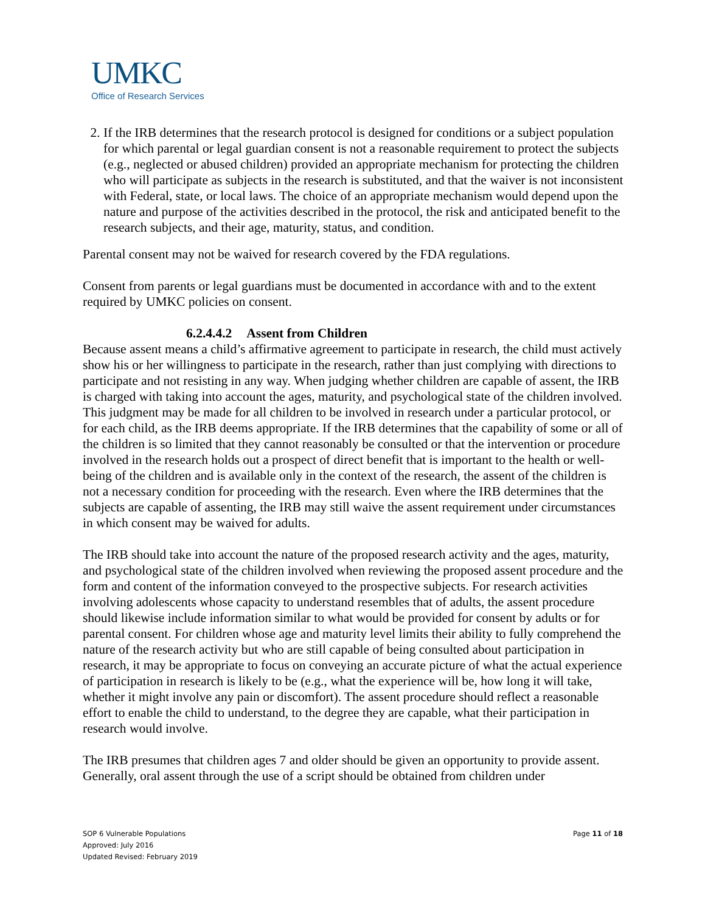UMKC
Office of Research Services
2. If the IRB determines that the research protocol is designed for conditions or a subject population for which parental or legal guardian consent is not a reasonable requirement to protect the subjects (e.g., neglected or abused children) provided an appropriate mechanism for protecting the children who will participate as subjects in the research is substituted, and that the waiver is not inconsistent with Federal, state, or local laws. The choice of an appropriate mechanism would depend upon the nature and purpose of the activities described in the protocol, the risk and anticipated benefit to the research subjects, and their age, maturity, status, and condition.
Parental consent may not be waived for research covered by the FDA regulations.
Consent from parents or legal guardians must be documented in accordance with and to the extent required by UMKC policies on consent.
6.2.4.4.2 Assent from Children
Because assent means a child’s affirmative agreement to participate in research, the child must actively show his or her willingness to participate in the research, rather than just complying with directions to participate and not resisting in any way. When judging whether children are capable of assent, the IRB is charged with taking into account the ages, maturity, and psychological state of the children involved. This judgment may be made for all children to be involved in research under a particular protocol, or for each child, as the IRB deems appropriate. If the IRB determines that the capability of some or all of the children is so limited that they cannot reasonably be consulted or that the intervention or procedure involved in the research holds out a prospect of direct benefit that is important to the health or well-being of the children and is available only in the context of the research, the assent of the children is not a necessary condition for proceeding with the research. Even where the IRB determines that the subjects are capable of assenting, the IRB may still waive the assent requirement under circumstances in which consent may be waived for adults.
The IRB should take into account the nature of the proposed research activity and the ages, maturity, and psychological state of the children involved when reviewing the proposed assent procedure and the form and content of the information conveyed to the prospective subjects. For research activities involving adolescents whose capacity to understand resembles that of adults, the assent procedure should likewise include information similar to what would be provided for consent by adults or for parental consent. For children whose age and maturity level limits their ability to fully comprehend the nature of the research activity but who are still capable of being consulted about participation in research, it may be appropriate to focus on conveying an accurate picture of what the actual experience of participation in research is likely to be (e.g., what the experience will be, how long it will take, whether it might involve any pain or discomfort). The assent procedure should reflect a reasonable effort to enable the child to understand, to the degree they are capable, what their participation in research would involve.
The IRB presumes that children ages 7 and older should be given an opportunity to provide assent. Generally, oral assent through the use of a script should be obtained from children under
Page 11 of 18 SOP 6 Vulnerable Populations
Approved: July 2016
Updated Revised: February 2019